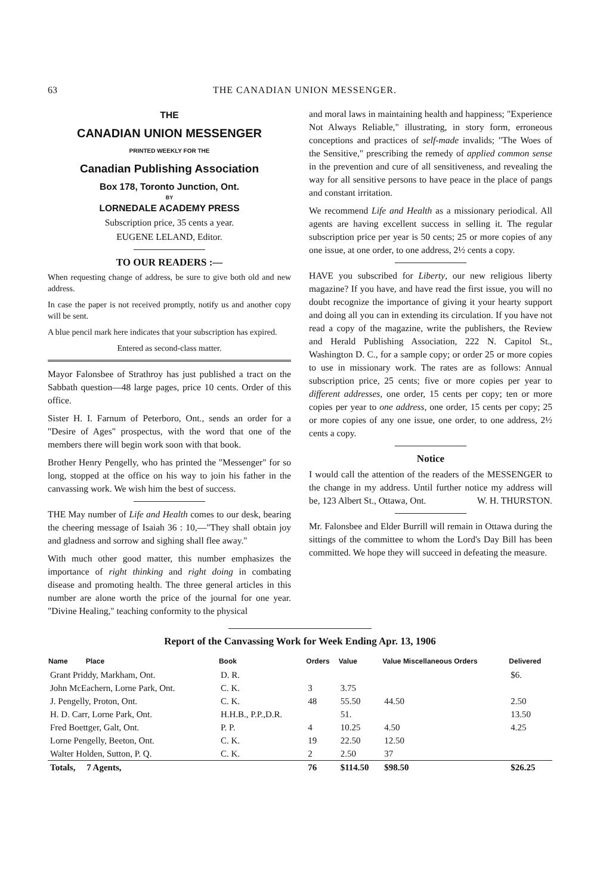63 THE CANADIAN UNION MESSENGER.
THE
CANADIAN UNION MESSENGER
PRINTED WEEKLY FOR THE
Canadian Publishing Association
Box 178, Toronto Junction, Ont.
BY
LORNEDALE ACADEMY PRESS
Subscription price, 35 cents a year.
EUGENE LELAND, Editor.
TO OUR READERS :—
When requesting change of address, be sure to give both old and new address.
In case the paper is not received promptly, notify us and another copy will be sent.
A blue pencil mark here indicates that your subscription has expired.
Entered as second-class matter.
Mayor Falonsbee of Strathroy has just published a tract on the Sabbath question—48 large pages, price 10 cents. Order of this office.
Sister H. I. Farnum of Peterboro, Ont., sends an order for a "Desire of Ages" prospectus, with the word that one of the members there will begin work soon with that book.
Brother Henry Pengelly, who has printed the "Messenger" for so long, stopped at the office on his way to join his father in the canvassing work. We wish him the best of success.
THE May number of Life and Health comes to our desk, bearing the cheering message of Isaiah 36 : 10,—"They shall obtain joy and gladness and sorrow and sighing shall flee away."
With much other good matter, this number emphasizes the importance of right thinking and right doing in combating disease and promoting health. The three general articles in this number are alone worth the price of the journal for one year. "Divine Healing," teaching conformity to the physical
and moral laws in maintaining health and happiness; "Experience Not Always Reliable," illustrating, in story form, erroneous conceptions and practices of self-made invalids; "The Woes of the Sensitive," prescribing the remedy of applied common sense in the prevention and cure of all sensitiveness, and revealing the way for all sensitive persons to have peace in the place of pangs and constant irritation.
We recommend Life and Health as a missionary periodical. All agents are having excellent success in selling it. The regular subscription price per year is 50 cents; 25 or more copies of any one issue, at one order, to one address, 2½ cents a copy.
HAVE you subscribed for Liberty, our new religious liberty magazine? If you have, and have read the first issue, you will no doubt recognize the importance of giving it your hearty support and doing all you can in extending its circulation. If you have not read a copy of the magazine, write the publishers, the Review and Herald Publishing Association, 222 N. Capitol St., Washington D. C., for a sample copy; or order 25 or more copies to use in missionary work. The rates are as follows: Annual subscription price, 25 cents; five or more copies per year to different addresses, one order, 15 cents per copy; ten or more copies per year to one address, one order, 15 cents per copy; 25 or more copies of any one issue, one order, to one address, 2½ cents a copy.
Notice
I would call the attention of the readers of the MESSENGER to the change in my address. Until further notice my address will be, 123 Albert St., Ottawa, Ont. W. H. THURSTON.
Mr. Falonsbee and Elder Burrill will remain in Ottawa during the sittings of the committee to whom the Lord's Day Bill has been committed. We hope they will succeed in defeating the measure.
Report of the Canvassing Work for Week Ending Apr. 13, 1906
| Name Place | Book | Orders | Value | Value Miscellaneous Orders | Delivered |
| --- | --- | --- | --- | --- | --- |
| Grant Priddy, Markham, Ont. | D. R. | | | | $6. |
| John McEachern, Lorne Park, Ont. | C. K. | 3 | 3.75 | | |
| J. Pengelly, Proton, Ont. | C. K. | 48 | 55.50 | 44.50 | 2.50 |
| H. D. Carr, Lorne Park, Ont. | H.H.B., P.P.,D.R. | | 51. | | 13.50 |
| Fred Boettger, Galt, Ont. | P. P. | 4 | 10.25 | 4.50 | 4.25 |
| Lorne Pengelly, Beeton, Ont. | C. K. | 19 | 22.50 | 12.50 | |
| Walter Holden, Sutton, P. Q. | C. K. | 2 | 2.50 | 37 | |
| Totals, 7 Agents, | | 76 | $114.50 | $98.50 | $26.25 |